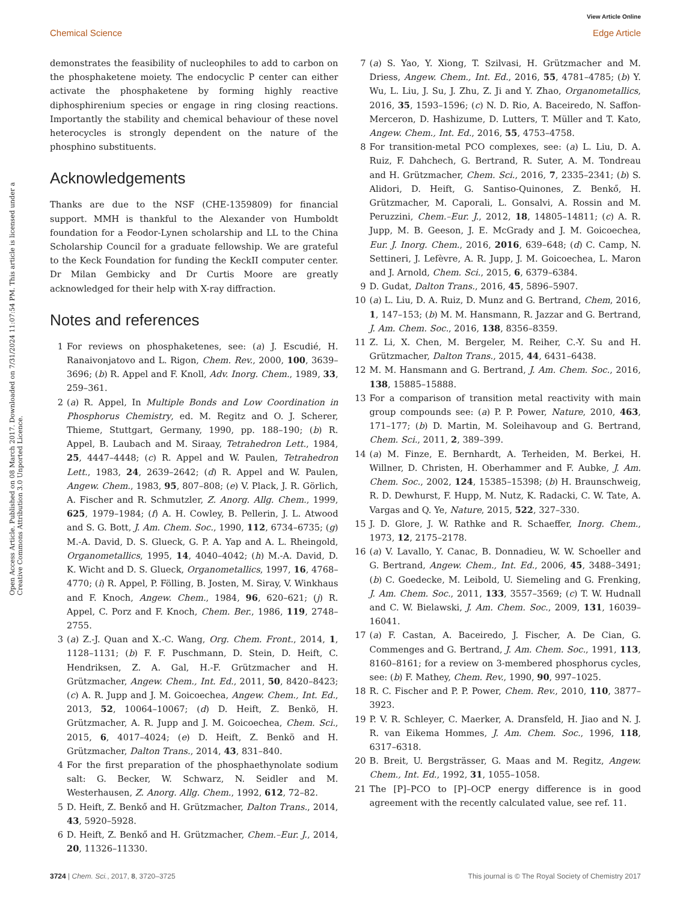View Article Online
Chemical Science Edge Article
Open Access Article. Published on 08 March 2017. Downloaded on 7/31/2024 11:07:54 PM. This article is licensed under a Creative Commons Attribution 3.0 Unported Licence.
demonstrates the feasibility of nucleophiles to add to carbon on the phosphaketene moiety. The endocyclic P center can either activate the phosphaketene by forming highly reactive diphosphirenium species or engage in ring closing reactions. Importantly the stability and chemical behaviour of these novel heterocycles is strongly dependent on the nature of the phosphino substituents.
Acknowledgements
Thanks are due to the NSF (CHE-1359809) for financial support. MMH is thankful to the Alexander von Humboldt foundation for a Feodor-Lynen scholarship and LL to the China Scholarship Council for a graduate fellowship. We are grateful to the Keck Foundation for funding the KeckII computer center. Dr Milan Gembicky and Dr Curtis Moore are greatly acknowledged for their help with X-ray diffraction.
Notes and references
1 For reviews on phosphaketenes, see: (a) J. Escudié, H. Ranaivonjatovo and L. Rigon, Chem. Rev., 2000, 100, 3639–3696; (b) R. Appel and F. Knoll, Adv. Inorg. Chem., 1989, 33, 259–361.
2 (a) R. Appel, In Multiple Bonds and Low Coordination in Phosphorus Chemistry, ed. M. Regitz and O. J. Scherer, Thieme, Stuttgart, Germany, 1990, pp. 188–190; (b) R. Appel, B. Laubach and M. Siraay, Tetrahedron Lett., 1984, 25, 4447–4448; (c) R. Appel and W. Paulen, Tetrahedron Lett., 1983, 24, 2639–2642; (d) R. Appel and W. Paulen, Angew. Chem., 1983, 95, 807–808; (e) V. Plack, J. R. Görlich, A. Fischer and R. Schmutzler, Z. Anorg. Allg. Chem., 1999, 625, 1979–1984; (f) A. H. Cowley, B. Pellerin, J. L. Atwood and S. G. Bott, J. Am. Chem. Soc., 1990, 112, 6734–6735; (g) M.-A. David, D. S. Glueck, G. P. A. Yap and A. L. Rheingold, Organometallics, 1995, 14, 4040–4042; (h) M.-A. David, D. K. Wicht and D. S. Glueck, Organometallics, 1997, 16, 4768–4770; (i) R. Appel, P. Fölling, B. Josten, M. Siray, V. Winkhaus and F. Knoch, Angew. Chem., 1984, 96, 620–621; (j) R. Appel, C. Porz and F. Knoch, Chem. Ber., 1986, 119, 2748–2755.
3 (a) Z.-J. Quan and X.-C. Wang, Org. Chem. Front., 2014, 1, 1128–1131; (b) F. F. Puschmann, D. Stein, D. Heift, C. Hendriksen, Z. A. Gal, H.-F. Grützmacher and H. Grützmacher, Angew. Chem., Int. Ed., 2011, 50, 8420–8423; (c) A. R. Jupp and J. M. Goicoechea, Angew. Chem., Int. Ed., 2013, 52, 10064–10067; (d) D. Heift, Z. Benkö, H. Grützmacher, A. R. Jupp and J. M. Goicoechea, Chem. Sci., 2015, 6, 4017–4024; (e) D. Heift, Z. Benkö and H. Grützmacher, Dalton Trans., 2014, 43, 831–840.
4 For the first preparation of the phosphaethynolate sodium salt: G. Becker, W. Schwarz, N. Seidler and M. Westerhausen, Z. Anorg. Allg. Chem., 1992, 612, 72–82.
5 D. Heift, Z. Benkő and H. Grützmacher, Dalton Trans., 2014, 43, 5920–5928.
6 D. Heift, Z. Benkő and H. Grützmacher, Chem.–Eur. J., 2014, 20, 11326–11330.
7 (a) S. Yao, Y. Xiong, T. Szilvasi, H. Grützmacher and M. Driess, Angew. Chem., Int. Ed., 2016, 55, 4781–4785; (b) Y. Wu, L. Liu, J. Su, J. Zhu, Z. Ji and Y. Zhao, Organometallics, 2016, 35, 1593–1596; (c) N. D. Rio, A. Baceiredo, N. Saffon-Merceron, D. Hashizume, D. Lutters, T. Müller and T. Kato, Angew. Chem., Int. Ed., 2016, 55, 4753–4758.
8 For transition-metal PCO complexes, see: (a) L. Liu, D. A. Ruiz, F. Dahchech, G. Bertrand, R. Suter, A. M. Tondreau and H. Grützmacher, Chem. Sci., 2016, 7, 2335–2341; (b) S. Alidori, D. Heift, G. Santiso-Quinones, Z. Benkő, H. Grützmacher, M. Caporali, L. Gonsalvi, A. Rossin and M. Peruzzini, Chem.–Eur. J., 2012, 18, 14805–14811; (c) A. R. Jupp, M. B. Geeson, J. E. McGrady and J. M. Goicoechea, Eur. J. Inorg. Chem., 2016, 2016, 639–648; (d) C. Camp, N. Settineri, J. Lefèvre, A. R. Jupp, J. M. Goicoechea, L. Maron and J. Arnold, Chem. Sci., 2015, 6, 6379–6384.
9 D. Gudat, Dalton Trans., 2016, 45, 5896–5907.
10 (a) L. Liu, D. A. Ruiz, D. Munz and G. Bertrand, Chem, 2016, 1, 147–153; (b) M. M. Hansmann, R. Jazzar and G. Bertrand, J. Am. Chem. Soc., 2016, 138, 8356–8359.
11 Z. Li, X. Chen, M. Bergeler, M. Reiher, C.-Y. Su and H. Grützmacher, Dalton Trans., 2015, 44, 6431–6438.
12 M. M. Hansmann and G. Bertrand, J. Am. Chem. Soc., 2016, 138, 15885–15888.
13 For a comparison of transition metal reactivity with main group compounds see: (a) P. P. Power, Nature, 2010, 463, 171–177; (b) D. Martin, M. Soleihavoup and G. Bertrand, Chem. Sci., 2011, 2, 389–399.
14 (a) M. Finze, E. Bernhardt, A. Terheiden, M. Berkei, H. Willner, D. Christen, H. Oberhammer and F. Aubke, J. Am. Chem. Soc., 2002, 124, 15385–15398; (b) H. Braunschweig, R. D. Dewhurst, F. Hupp, M. Nutz, K. Radacki, C. W. Tate, A. Vargas and Q. Ye, Nature, 2015, 522, 327–330.
15 J. D. Glore, J. W. Rathke and R. Schaeffer, Inorg. Chem., 1973, 12, 2175–2178.
16 (a) V. Lavallo, Y. Canac, B. Donnadieu, W. W. Schoeller and G. Bertrand, Angew. Chem., Int. Ed., 2006, 45, 3488–3491; (b) C. Goedecke, M. Leibold, U. Siemeling and G. Frenking, J. Am. Chem. Soc., 2011, 133, 3557–3569; (c) T. W. Hudnall and C. W. Bielawski, J. Am. Chem. Soc., 2009, 131, 16039–16041.
17 (a) F. Castan, A. Baceiredo, J. Fischer, A. De Cian, G. Commenges and G. Bertrand, J. Am. Chem. Soc., 1991, 113, 8160–8161; for a review on 3-membered phosphorus cycles, see: (b) F. Mathey, Chem. Rev., 1990, 90, 997–1025.
18 R. C. Fischer and P. P. Power, Chem. Rev., 2010, 110, 3877–3923.
19 P. V. R. Schleyer, C. Maerker, A. Dransfeld, H. Jiao and N. J. R. van Eikema Hommes, J. Am. Chem. Soc., 1996, 118, 6317–6318.
20 B. Breit, U. Bergsträsser, G. Maas and M. Regitz, Angew. Chem., Int. Ed., 1992, 31, 1055–1058.
21 The [P]–PCO to [P]–OCP energy difference is in good agreement with the recently calculated value, see ref. 11.
3724 | Chem. Sci., 2017, 8, 3720–3725 This journal is © The Royal Society of Chemistry 2017